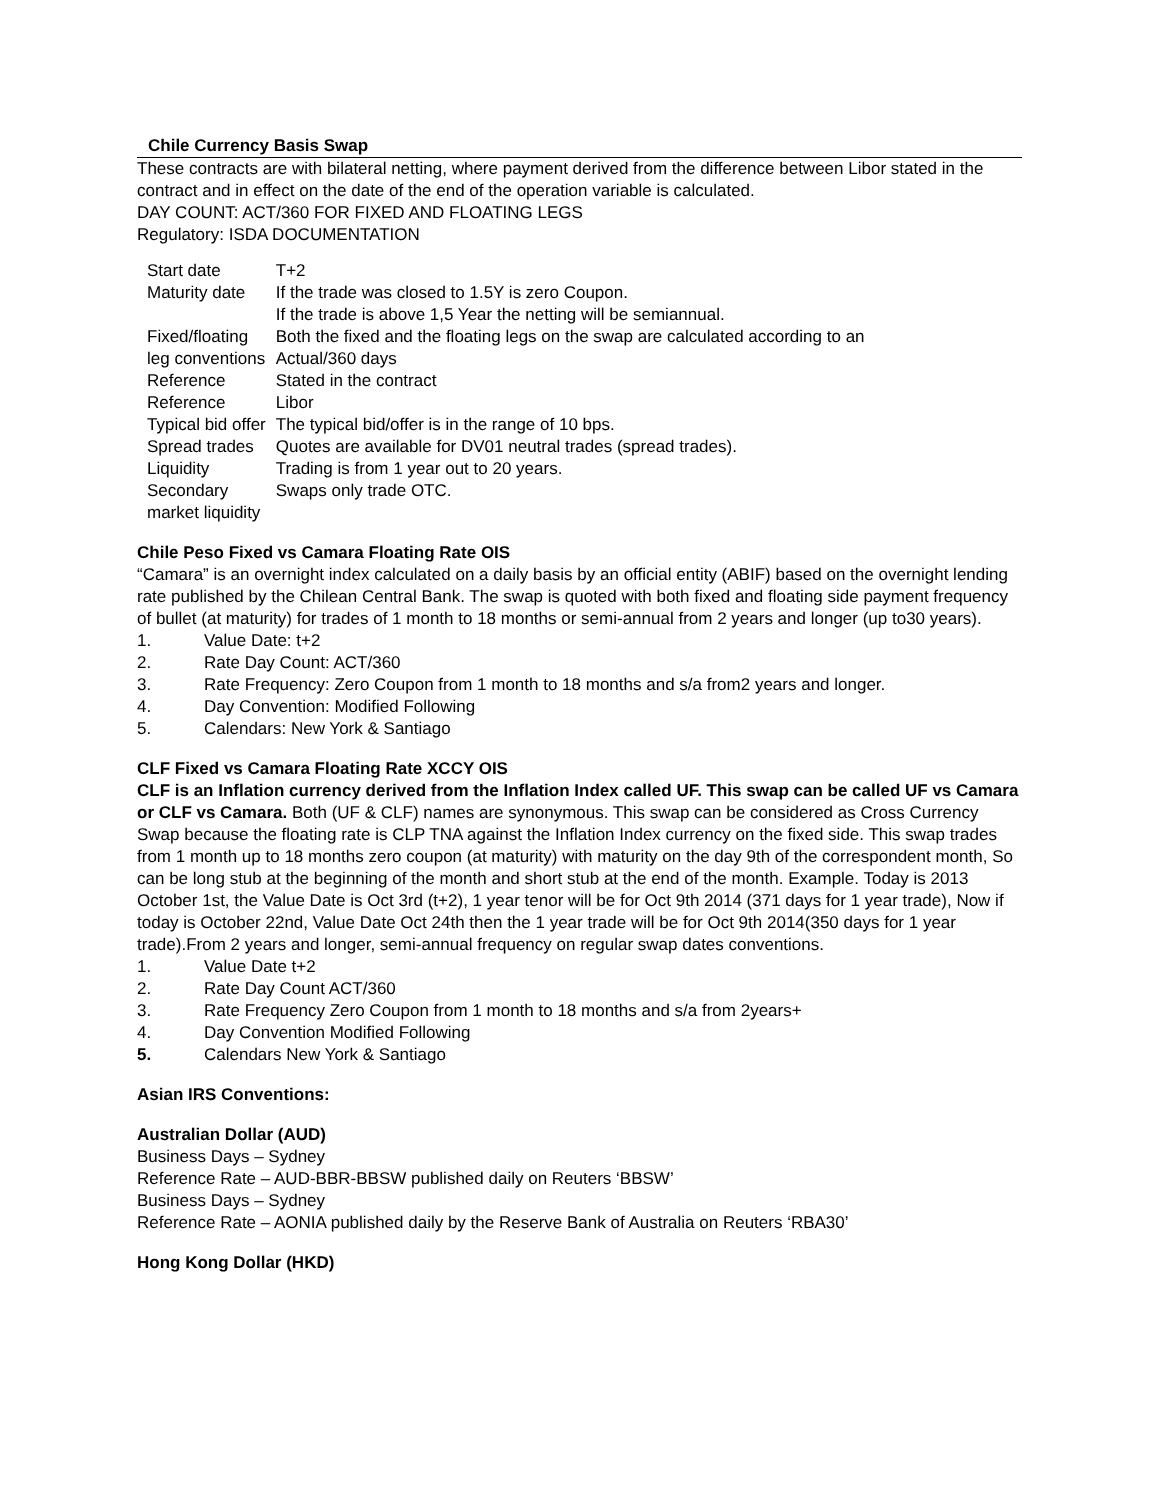Chile Currency Basis Swap
These contracts are with bilateral netting, where payment derived from the difference between Libor stated in the contract and in effect on the date of the end of the operation variable is calculated.
DAY COUNT: ACT/360 FOR FIXED AND FLOATING LEGS
Regulatory: ISDA DOCUMENTATION
| Start date | T+2 |
| Maturity date | If the trade was closed to 1.5Y is zero Coupon. If the trade is above 1,5 Year the netting will be semiannual. |
| Fixed/floating leg conventions | Both the fixed and the floating legs on the swap are calculated according to an Actual/360 days |
| Reference | Stated in the contract |
| Reference | Libor |
| Typical bid offer | The typical bid/offer is in the range of 10 bps. |
| Spread trades | Quotes are available for DV01 neutral trades (spread trades). |
| Liquidity | Trading is from 1 year out to 20 years. |
| Secondary market liquidity | Swaps only trade OTC. |
Chile Peso Fixed vs Camara Floating Rate OIS
“Camara” is an overnight index calculated on a daily basis by an official entity (ABIF) based on the overnight lending rate published by the Chilean Central Bank. The swap is quoted with both fixed and floating side payment frequency of bullet (at maturity) for trades of 1 month to 18 months or semi-annual from 2 years and longer (up to30 years).
1. Value Date: t+2
2. Rate Day Count: ACT/360
3. Rate Frequency: Zero Coupon from 1 month to 18 months and s/a from2 years and longer.
4. Day Convention: Modified Following
5. Calendars: New York & Santiago
CLF Fixed vs Camara Floating Rate XCCY OIS
CLF is an Inflation currency derived from the Inflation Index called UF. This swap can be called UF vs Camara or CLF vs Camara. Both (UF & CLF) names are synonymous. This swap can be considered as Cross Currency Swap because the floating rate is CLP TNA against the Inflation Index currency on the fixed side. This swap trades from 1 month up to 18 months zero coupon (at maturity) with maturity on the day 9th of the correspondent month, So can be long stub at the beginning of the month and short stub at the end of the month. Example. Today is 2013 October 1st, the Value Date is Oct 3rd (t+2), 1 year tenor will be for Oct 9th 2014 (371 days for 1 year trade), Now if today is October 22nd, Value Date Oct 24th then the 1 year trade will be for Oct 9th 2014(350 days for 1 year trade).From 2 years and longer, semi-annual frequency on regular swap dates conventions.
1. Value Date t+2
2. Rate Day Count ACT/360
3. Rate Frequency Zero Coupon from 1 month to 18 months and s/a from 2years+
4. Day Convention Modified Following
5. Calendars New York & Santiago
Asian IRS Conventions:
Australian Dollar (AUD)
Business Days – Sydney
Reference Rate – AUD-BBR-BBSW published daily on Reuters ‘BBSW’
Business Days – Sydney
Reference Rate – AONIA published daily by the Reserve Bank of Australia on Reuters ‘RBA30’
Hong Kong Dollar (HKD)